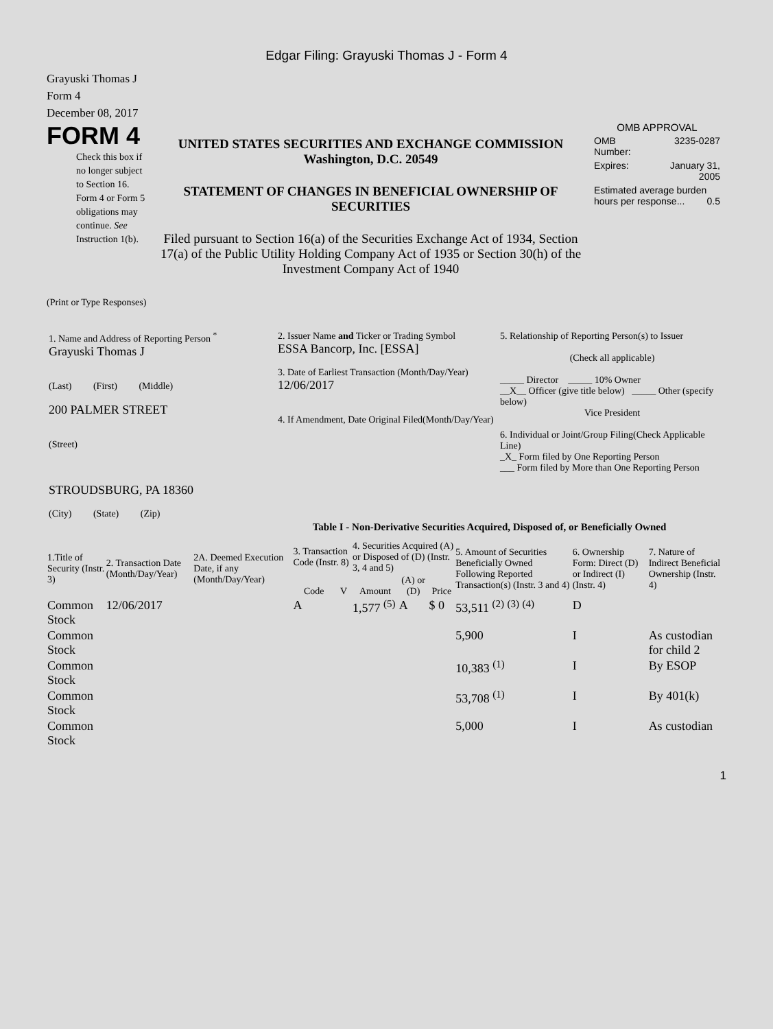Edgar Filing: Grayuski Thomas J - Form 4
Grayuski Thomas J
Form 4
December 08, 2017
FORM 4
Check this box if no longer subject to Section 16. Form 4 or Form 5 obligations may continue. See Instruction 1(b).
UNITED STATES SECURITIES AND EXCHANGE COMMISSION
Washington, D.C. 20549
STATEMENT OF CHANGES IN BENEFICIAL OWNERSHIP OF SECURITIES
Filed pursuant to Section 16(a) of the Securities Exchange Act of 1934, Section 17(a) of the Public Utility Holding Company Act of 1935 or Section 30(h) of the Investment Company Act of 1940
OMB APPROVAL
| OMB Number: | 3235-0287 |
| Expires: | January 31, 2005 |
| Estimated average burden hours per response... 0.5 | |
(Print or Type Responses)
| 1. Name and Address of Reporting Person <sup>*</sup> Grayuski Thomas J (Last) (First) (Middle) 200 PALMER STREET (Street) STROUDSBURG, PA 18360 (City) (State) (Zip) | 2. Issuer Name and Ticker or Trading Symbol ESSA Bancorp, Inc. [ESSA] 3. Date of Earliest Transaction (Month/Day/Year) 12/06/2017 4. If Amendment, Date Original Filed(Month/Day/Year) | 5. Relationship of Reporting Person(s) to Issuer (Check all applicable) _____ Director _____ 10% Owner __X__ Officer (give title below) _____ Other (specify below) Vice President 6. Individual or Joint/Group Filing(Check Applicable Line) _X_ Form filed by One Reporting Person ___ Form filed by More than One Reporting Person |
Table I - Non-Derivative Securities Acquired, Disposed of, or Beneficially Owned
| 1.Title of Security (Instr. 3) | 2. Transaction Date (Month/Day/Year) | 2A. Deemed Execution Date, if any (Month/Day/Year) | 3. Transaction Code (Instr. 8) | | 4. Securities Acquired (A) or Disposed of (D) (Instr. 3, 4 and 5) | | | 5. Amount of Securities Beneficially Owned Following Reported Transaction(s) (Instr. 3 and 4) | 6. Ownership Form: Direct (D) or Indirect (I) (Instr. 4) | 7. Nature of Indirect Beneficial Ownership (Instr. 4) |
| --- | --- | --- | --- | --- | --- | --- | --- | --- | --- | --- |
| | | | Code | V | Amount | (A) or (D) | Price | | | |
| Common Stock | 12/06/2017 | | A | | 1,577 <sup>(5)</sup> | A | $ 0 | 53,511 <sup>(2)</sup> <sup>(3)</sup> <sup>(4)</sup> | D | |
| Common Stock | | | | | | | | 5,900 | I | As custodian for child 2 |
| Common Stock | | | | | | | | 10,383 <sup>(1)</sup> | I | By ESOP |
| Common Stock | | | | | | | | 53,708 <sup>(1)</sup> | I | By 401(k) |
| Common Stock | | | | | | | | 5,000 | I | As custodian |
1